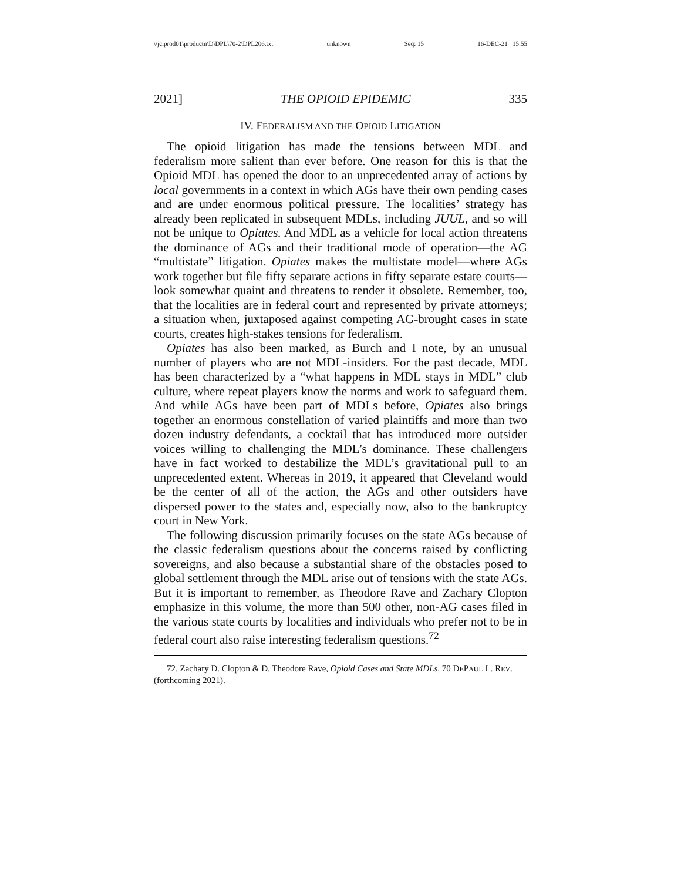\\jciprod01\productn\D\DPL\70-2\DPL206.txt unknown Seq: 15 16-DEC-21 15:55
2021] THE OPIOID EPIDEMIC 335
IV. FEDERALISM AND THE OPIOID LITIGATION
The opioid litigation has made the tensions between MDL and federalism more salient than ever before. One reason for this is that the Opioid MDL has opened the door to an unprecedented array of actions by local governments in a context in which AGs have their own pending cases and are under enormous political pressure. The localities’ strategy has already been replicated in subsequent MDLs, including JUUL, and so will not be unique to Opiates. And MDL as a vehicle for local action threatens the dominance of AGs and their traditional mode of operation—the AG “multistate” litigation. Opiates makes the multistate model—where AGs work together but file fifty separate actions in fifty separate estate courts—look somewhat quaint and threatens to render it obsolete. Remember, too, that the localities are in federal court and represented by private attorneys; a situation when, juxtaposed against competing AG-brought cases in state courts, creates high-stakes tensions for federalism.
Opiates has also been marked, as Burch and I note, by an unusual number of players who are not MDL-insiders. For the past decade, MDL has been characterized by a “what happens in MDL stays in MDL” club culture, where repeat players know the norms and work to safeguard them. And while AGs have been part of MDLs before, Opiates also brings together an enormous constellation of varied plaintiffs and more than two dozen industry defendants, a cocktail that has introduced more outsider voices willing to challenging the MDL’s dominance. These challengers have in fact worked to destabilize the MDL’s gravitational pull to an unprecedented extent. Whereas in 2019, it appeared that Cleveland would be the center of all of the action, the AGs and other outsiders have dispersed power to the states and, especially now, also to the bankruptcy court in New York.
The following discussion primarily focuses on the state AGs because of the classic federalism questions about the concerns raised by conflicting sovereigns, and also because a substantial share of the obstacles posed to global settlement through the MDL arise out of tensions with the state AGs. But it is important to remember, as Theodore Rave and Zachary Clopton emphasize in this volume, the more than 500 other, non-AG cases filed in the various state courts by localities and individuals who prefer not to be in federal court also raise interesting federalism questions.<sup>72</sup>
72. Zachary D. Clopton & D. Theodore Rave, Opioid Cases and State MDLs, 70 DEPAUL L. REV. (forthcoming 2021).